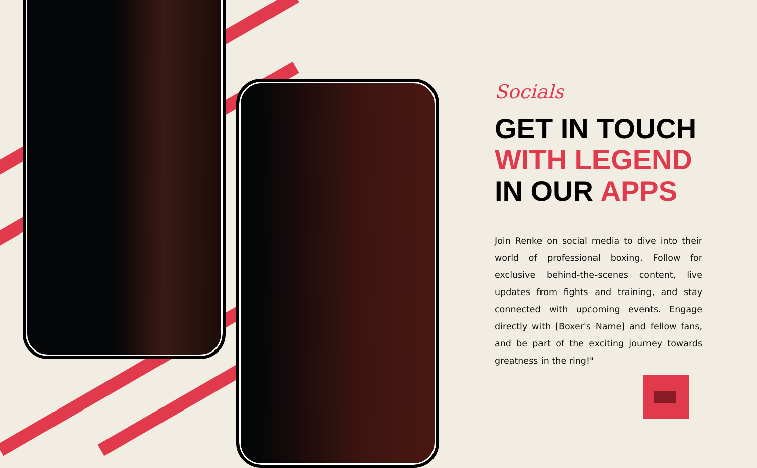Socials
GET IN TOUCH WITH LEGEND IN OUR APPS
Join Renke on social media to dive into their world of professional boxing. Follow for exclusive behind-the-scenes content, live updates from fights and training, and stay connected with upcoming events. Engage directly with [Boxer's Name] and fellow fans, and be part of the exciting journey towards greatness in the ring!"